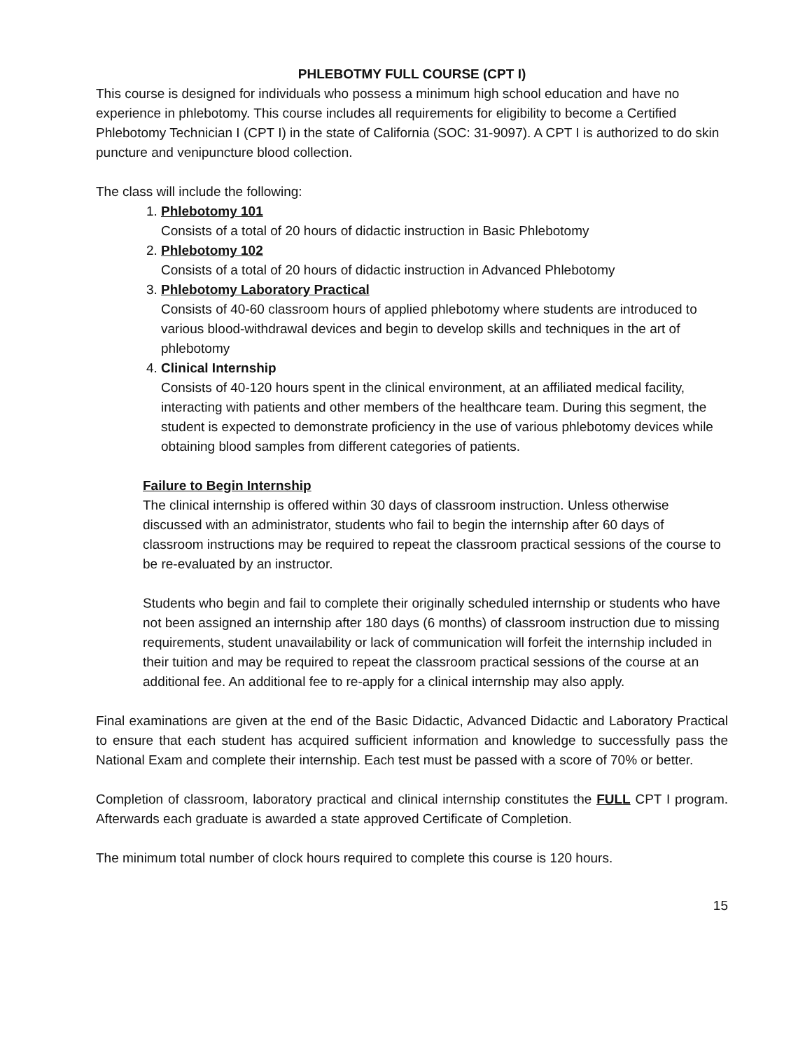PHLEBOTMY FULL COURSE (CPT I)
This course is designed for individuals who possess a minimum high school education and have no experience in phlebotomy. This course includes all requirements for eligibility to become a Certified Phlebotomy Technician I (CPT I) in the state of California (SOC: 31-9097). A CPT I is authorized to do skin puncture and venipuncture blood collection.
The class will include the following:
1. Phlebotomy 101
Consists of a total of 20 hours of didactic instruction in Basic Phlebotomy
2. Phlebotomy 102
Consists of a total of 20 hours of didactic instruction in Advanced Phlebotomy
3. Phlebotomy Laboratory Practical
Consists of 40-60 classroom hours of applied phlebotomy where students are introduced to various blood-withdrawal devices and begin to develop skills and techniques in the art of phlebotomy
4. Clinical Internship
Consists of 40-120 hours spent in the clinical environment, at an affiliated medical facility, interacting with patients and other members of the healthcare team. During this segment, the student is expected to demonstrate proficiency in the use of various phlebotomy devices while obtaining blood samples from different categories of patients.
Failure to Begin Internship
The clinical internship is offered within 30 days of classroom instruction. Unless otherwise discussed with an administrator, students who fail to begin the internship after 60 days of classroom instructions may be required to repeat the classroom practical sessions of the course to be re-evaluated by an instructor.
Students who begin and fail to complete their originally scheduled internship or students who have not been assigned an internship after 180 days (6 months) of classroom instruction due to missing requirements, student unavailability or lack of communication will forfeit the internship included in their tuition and may be required to repeat the classroom practical sessions of the course at an additional fee. An additional fee to re-apply for a clinical internship may also apply.
Final examinations are given at the end of the Basic Didactic, Advanced Didactic and Laboratory Practical to ensure that each student has acquired sufficient information and knowledge to successfully pass the National Exam and complete their internship. Each test must be passed with a score of 70% or better.
Completion of classroom, laboratory practical and clinical internship constitutes the FULL CPT I program. Afterwards each graduate is awarded a state approved Certificate of Completion.
The minimum total number of clock hours required to complete this course is 120 hours.
15